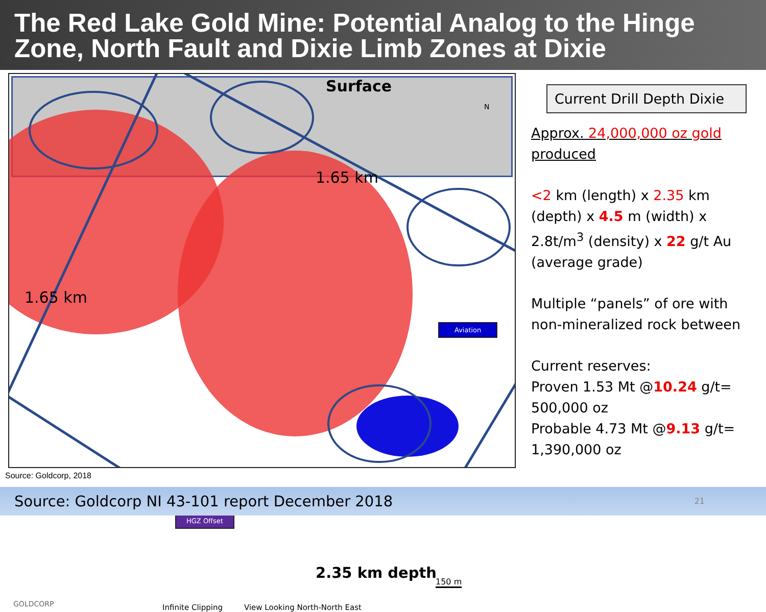The Red Lake Gold Mine: Potential Analog to the Hinge Zone, North Fault and Dixie Limb Zones at Dixie
Surface
N
1.65 km
1.65 km
Aviation
HGZ Offset
2.35 km depth 150 m
GOLDCORP Infinite Clipping View Looking North-North East
Source: Goldcorp, 2018
Current Drill Depth Dixie
Approx. 24,000,000 oz gold produced
<2 km (length) x 2.35 km (depth) x 4.5 m (width) x 2.8t/m<sup>3</sup> (density) x 22 g/t Au (average grade)
Multiple “panels” of ore with non-mineralized rock between
Current reserves:
Proven 1.53 Mt @10.24 g/t= 500,000 oz
Probable 4.73 Mt @9.13 g/t= 1,390,000 oz
Source: Goldcorp NI 43-101 report December 2018 21